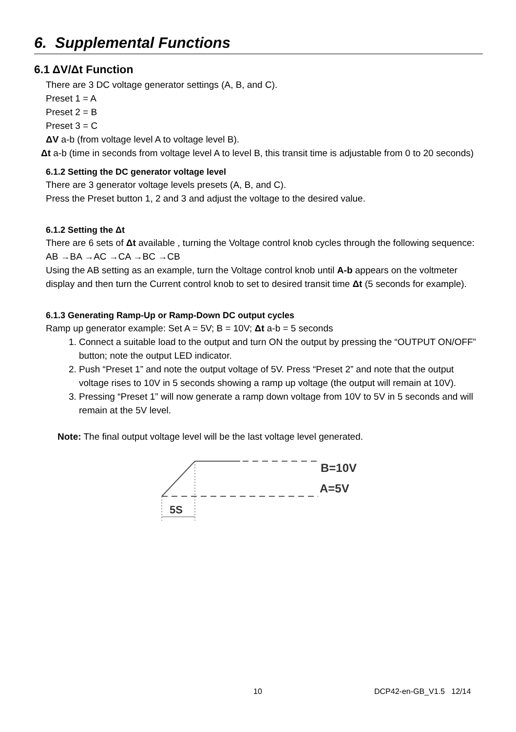6. Supplemental Functions
6.1 ΔV/Δt Function
There are 3 DC voltage generator settings (A, B, and C).
Preset 1 = A
Preset 2 = B
Preset 3 = C
ΔV a-b (from voltage level A to voltage level B).
Δt a-b (time in seconds from voltage level A to level B, this transit time is adjustable from 0 to 20 seconds)
6.1.2 Setting the DC generator voltage level
There are 3 generator voltage levels presets (A, B, and C).
Press the Preset button 1, 2 and 3 and adjust the voltage to the desired value.
6.1.2 Setting the Δt
There are 6 sets of Δt available , turning the Voltage control knob cycles through the following sequence: AB →BA →AC →CA →BC →CB
Using the AB setting as an example, turn the Voltage control knob until A-b appears on the voltmeter display and then turn the Current control knob to set to desired transit time Δt (5 seconds for example).
6.1.3 Generating Ramp-Up or Ramp-Down DC output cycles
Ramp up generator example: Set A = 5V; B = 10V; Δt a-b = 5 seconds
1. Connect a suitable load to the output and turn ON the output by pressing the “OUTPUT ON/OFF” button; note the output LED indicator.
2. Push “Preset 1” and note the output voltage of 5V. Press “Preset 2” and note that the output voltage rises to 10V in 5 seconds showing a ramp up voltage (the output will remain at 10V).
3. Pressing “Preset 1” will now generate a ramp down voltage from 10V to 5V in 5 seconds and will remain at the 5V level.
Note: The final output voltage level will be the last voltage level generated.
5S
B=10V
A=5V
10 DCP42-en-GB_V1.5 12/14